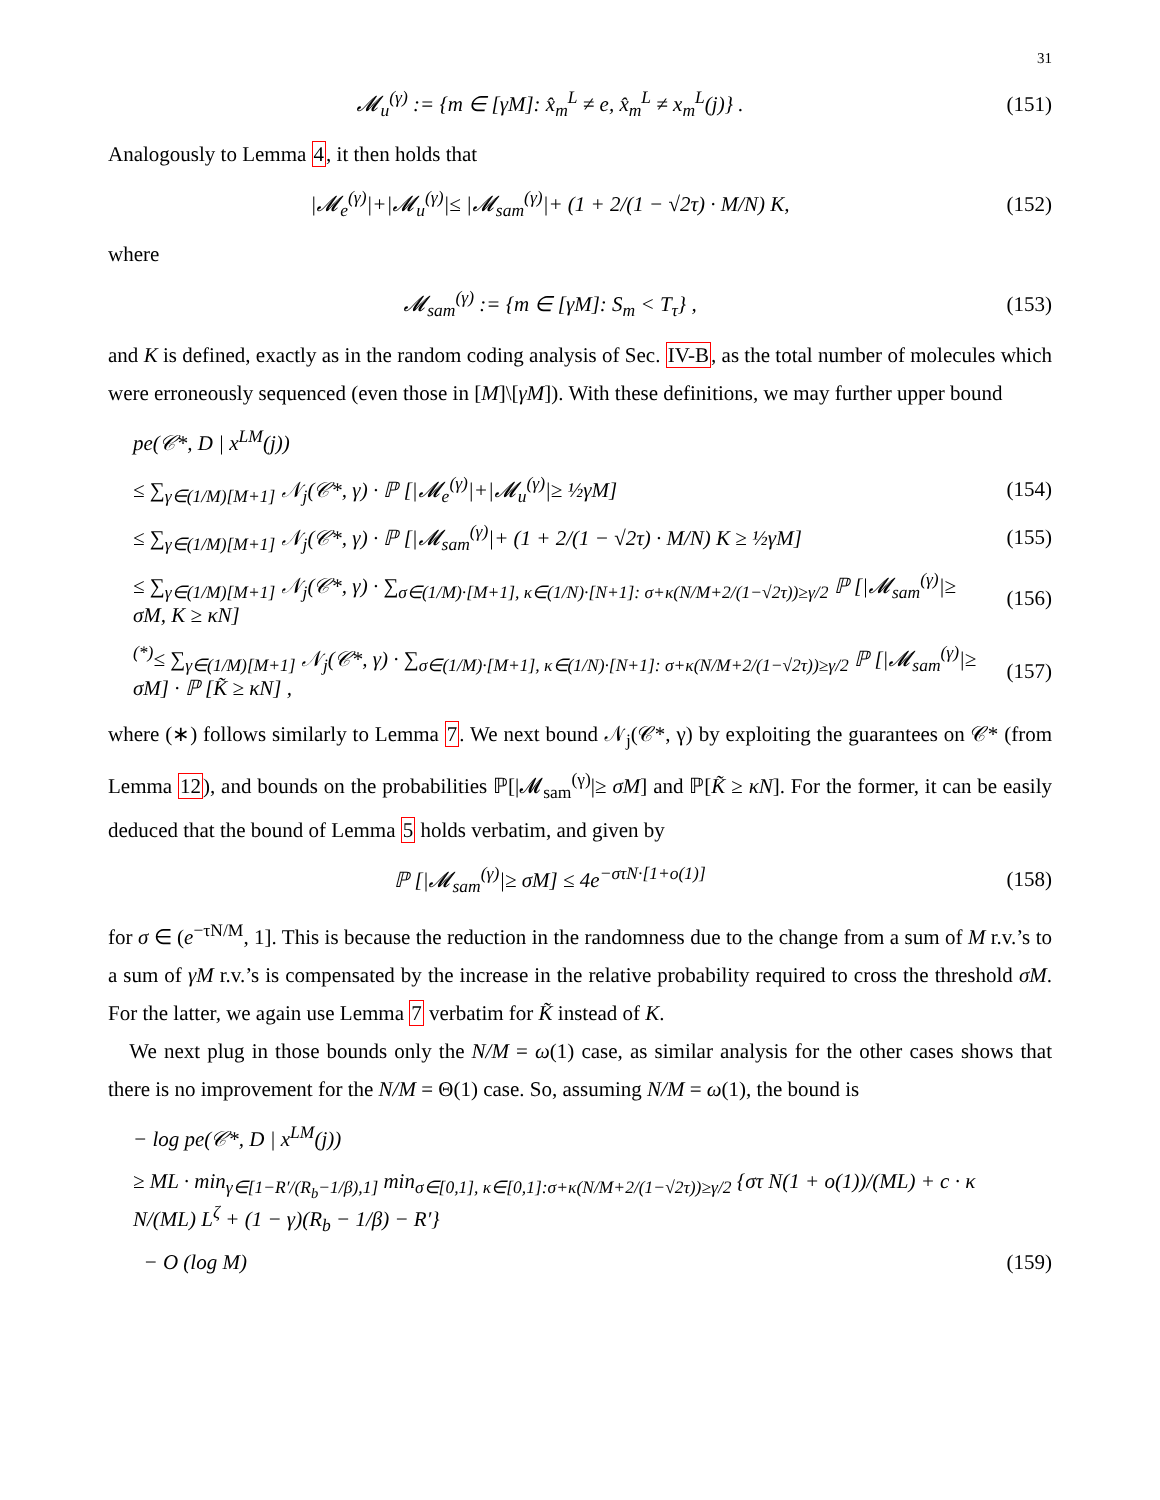31
𝓜<sub>u</sub><sup>(γ)</sup> := {m ∈ [γM]: x̂<sub>m</sub><sup>L</sup> ≠ e, x̂<sub>m</sub><sup>L</sup> ≠ x<sub>m</sub><sup>L</sup>(j)} .
(151)
Analogously to Lemma 4, it then holds that
|𝓜<sub>e</sub><sup>(γ)</sup>|+|𝓜<sub>u</sub><sup>(γ)</sup>|≤ |𝓜<sub>sam</sub><sup>(γ)</sup>|+ (1 + 2/(1 − √2τ) · M/N) K,
(152)
where
𝓜<sub>sam</sub><sup>(γ)</sup> := {m ∈ [γM]: S<sub>m</sub> < T<sub>τ</sub>} ,
(153)
and K is defined, exactly as in the random coding analysis of Sec. IV-B, as the total number of molecules which were erroneously sequenced (even those in [M]\[γM]). With these definitions, we may further upper bound
pe(𝒞*, D | x<sup>LM</sup>(j))
≤ ∑<sub>γ∈(1/M)[M+1]</sub> 𝒩<sub>j</sub>(𝒞*, γ) · ℙ [|𝓜<sub>e</sub><sup>(γ)</sup>|+|𝓜<sub>u</sub><sup>(γ)</sup>|≥ ½γM]
(154)
≤ ∑<sub>γ∈(1/M)[M+1]</sub> 𝒩<sub>j</sub>(𝒞*, γ) · ℙ [|𝓜<sub>sam</sub><sup>(γ)</sup>|+ (1 + 2/(1 − √2τ) · M/N) K ≥ ½γM]
(155)
≤ ∑<sub>γ∈(1/M)[M+1]</sub> 𝒩<sub>j</sub>(𝒞*, γ) · ∑<sub>σ∈(1/M)·[M+1], κ∈(1/N)·[N+1]: σ+κ(N/M+2/(1−√2τ))≥γ/2</sub> ℙ [|𝓜<sub>sam</sub><sup>(γ)</sup>|≥ σM, K ≥ κN]
(156)
<sup>(*)</sup>≤ ∑<sub>γ∈(1/M)[M+1]</sub> 𝒩<sub>j</sub>(𝒞*, γ) · ∑<sub>σ∈(1/M)·[M+1], κ∈(1/N)·[N+1]: σ+κ(N/M+2/(1−√2τ))≥γ/2</sub> ℙ [|𝓜<sub>sam</sub><sup>(γ)</sup>|≥ σM] · ℙ [K̃ ≥ κN] ,
(157)
where (∗) follows similarly to Lemma 7. We next bound 𝒩<sub>j</sub>(𝒞*, γ) by exploiting the guarantees on 𝒞* (from Lemma 12), and bounds on the probabilities ℙ[|𝓜<sub>sam</sub><sup>(γ)</sup>|≥ σM] and ℙ[K̃ ≥ κN]. For the former, it can be easily deduced that the bound of Lemma 5 holds verbatim, and given by
ℙ [|𝓜<sub>sam</sub><sup>(γ)</sup>|≥ σM] ≤ 4e<sup>−στN·[1+o(1)]</sup>
(158)
for σ ∈ (e<sup>−τN/M</sup>, 1]. This is because the reduction in the randomness due to the change from a sum of M r.v.’s to a sum of γM r.v.’s is compensated by the increase in the relative probability required to cross the threshold σM. For the latter, we again use Lemma 7 verbatim for K̃ instead of K.
We next plug in those bounds only the N/M = ω(1) case, as similar analysis for the other cases shows that there is no improvement for the N/M = Θ(1) case. So, assuming N/M = ω(1), the bound is
− log pe(𝒞*, D | x<sup>LM</sup>(j))
≥ ML · min<sub>γ∈[1−R′/(R<sub>b</sub>−1/β),1]</sub> min<sub>σ∈[0,1], κ∈[0,1]:σ+κ(N/M+2/(1−√2τ))≥γ/2</sub> {στ N(1 + o(1))/(ML) + c · κ N/(ML) L<sup>ζ</sup> + (1 − γ)(R<sub>b</sub> − 1/β) − R′}
− O (log M)
(159)